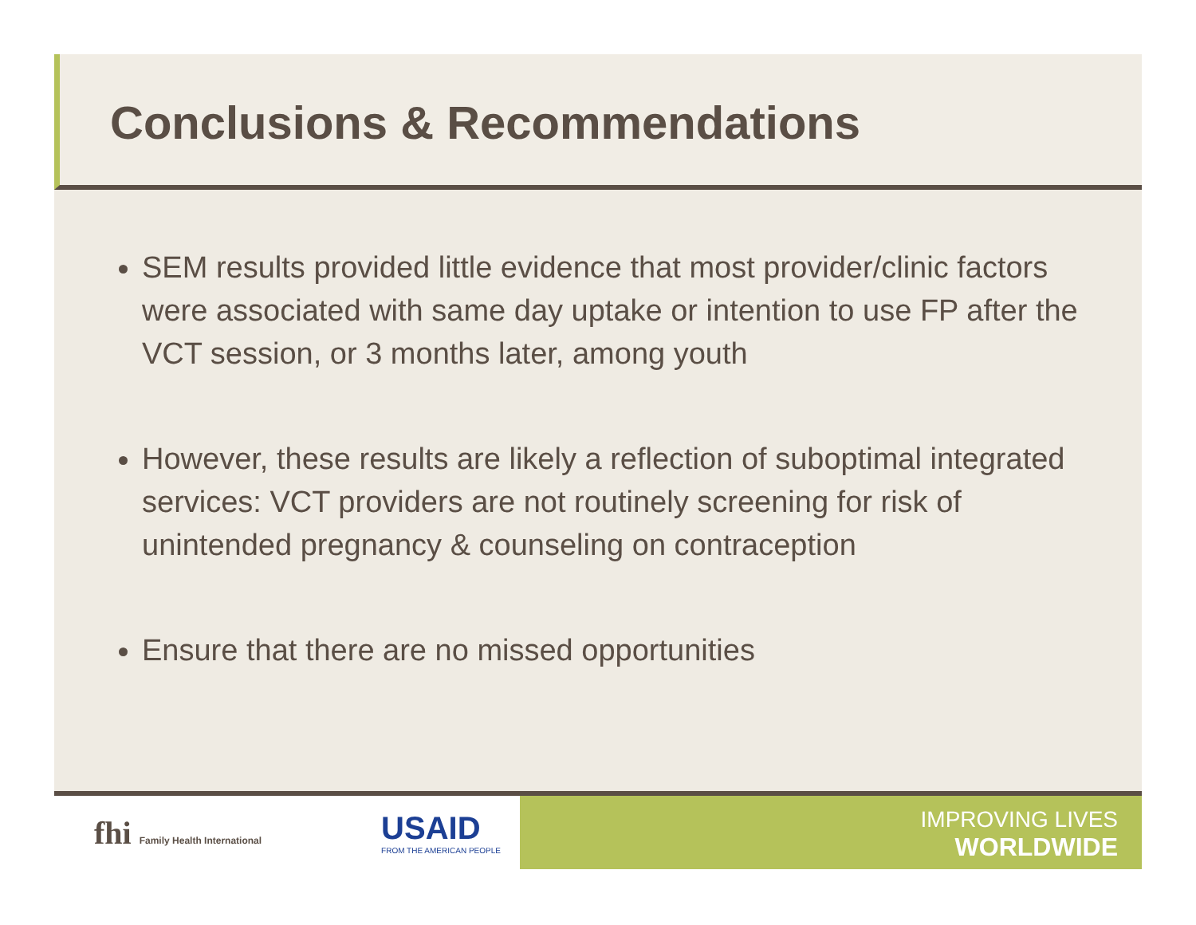Conclusions & Recommendations
SEM results provided little evidence that most provider/clinic factors were associated with same day uptake or intention to use FP after the VCT session, or 3 months later, among youth
However, these results are likely a reflection of suboptimal integrated services: VCT providers are not routinely screening for risk of unintended pregnancy & counseling on contraception
Ensure that there are no missed opportunities
fhi Family Health International
USAID
FROM THE AMERICAN PEOPLE
IMPROVING LIVES
WORLDWIDE